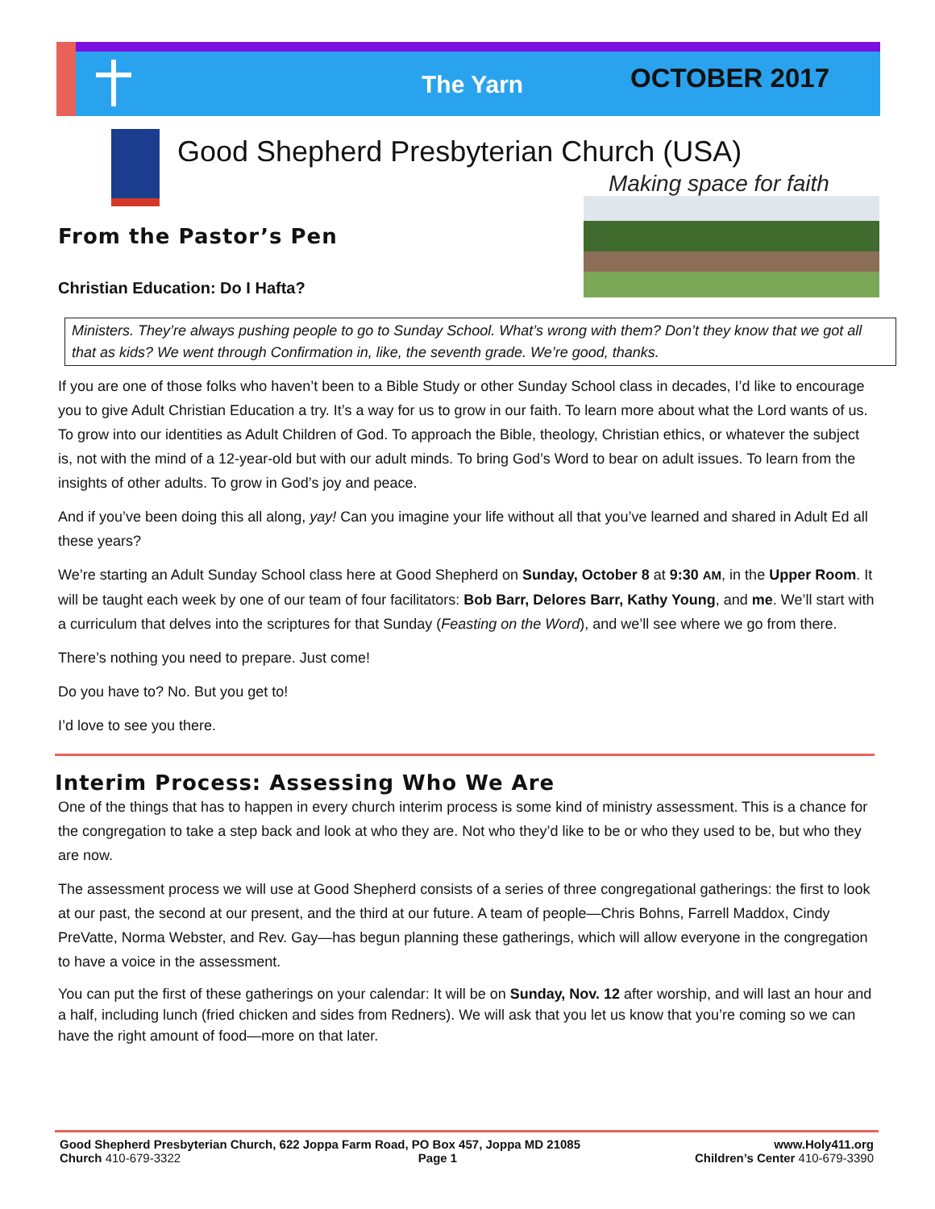The Yarn OCTOBER 2017
Good Shepherd Presbyterian Church (USA)
Making space for faith
From the Pastor’s Pen
Christian Education: Do I Hafta?
Ministers. They’re always pushing people to go to Sunday School. What’s wrong with them? Don’t they know that we got all that as kids? We went through Confirmation in, like, the seventh grade. We’re good, thanks.
If you are one of those folks who haven’t been to a Bible Study or other Sunday School class in decades, I’d like to encourage you to give Adult Christian Education a try. It’s a way for us to grow in our faith. To learn more about what the Lord wants of us. To grow into our identities as Adult Children of God. To approach the Bible, theology, Christian ethics, or whatever the subject is, not with the mind of a 12-year-old but with our adult minds. To bring God’s Word to bear on adult issues. To learn from the insights of other adults. To grow in God’s joy and peace.
And if you’ve been doing this all along, yay! Can you imagine your life without all that you’ve learned and shared in Adult Ed all these years?
We’re starting an Adult Sunday School class here at Good Shepherd on Sunday, October 8 at 9:30 AM, in the Upper Room. It will be taught each week by one of our team of four facilitators: Bob Barr, Delores Barr, Kathy Young, and me. We’ll start with a curriculum that delves into the scriptures for that Sunday (Feasting on the Word), and we’ll see where we go from there.
There’s nothing you need to prepare. Just come!
Do you have to? No. But you get to!
I’d love to see you there.
Interim Process: Assessing Who We Are
One of the things that has to happen in every church interim process is some kind of ministry assessment. This is a chance for the congregation to take a step back and look at who they are. Not who they’d like to be or who they used to be, but who they are now.
The assessment process we will use at Good Shepherd consists of a series of three congregational gatherings: the first to look at our past, the second at our present, and the third at our future. A team of people—Chris Bohns, Farrell Maddox, Cindy PreVatte, Norma Webster, and Rev. Gay—has begun planning these gatherings, which will allow everyone in the congregation to have a voice in the assessment.
You can put the first of these gatherings on your calendar: It will be on Sunday, Nov. 12 after worship, and will last an hour and a half, including lunch (fried chicken and sides from Redners). We will ask that you let us know that you’re coming so we can have the right amount of food—more on that later.
Good Shepherd Presbyterian Church, 622 Joppa Farm Road, PO Box 457, Joppa MD 21085 www.Holy411.org
Church 410-679-3322 Page 1 Children’s Center 410-679-3390